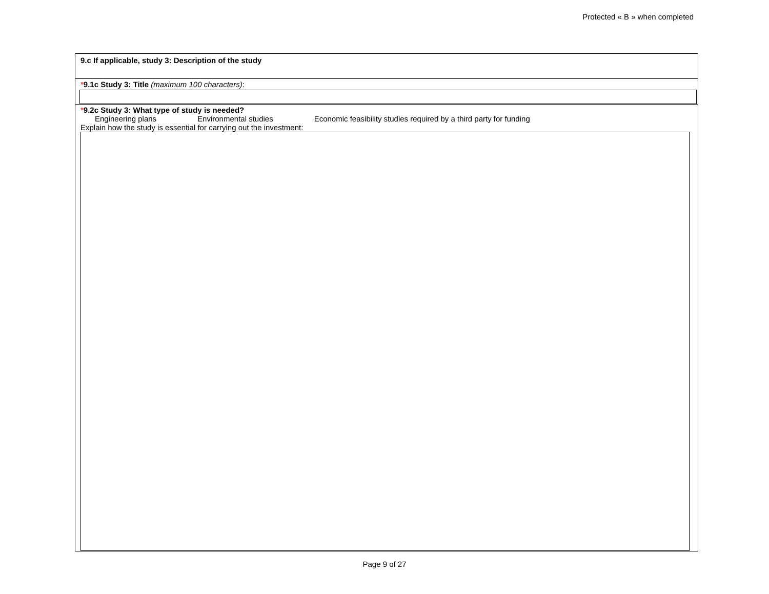Protected « B » when completed
9.c If applicable, study 3: Description of the study
*9.1c Study 3: Title (maximum 100 characters):
*9.2c Study 3: What type of study is needed?
Engineering plans Environmental studies Economic feasibility studies required by a third party for funding
Explain how the study is essential for carrying out the investment:
Page 9 of 27